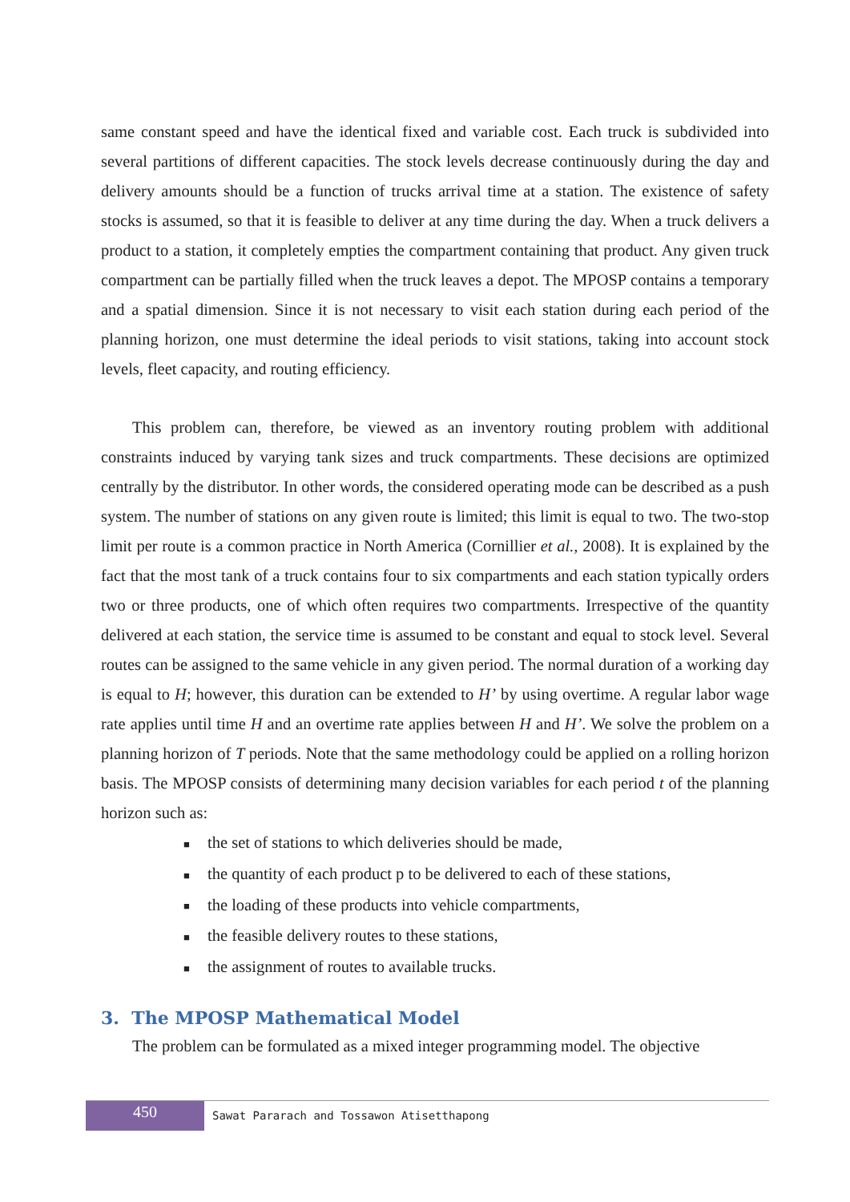same constant speed and have the identical fixed and variable cost. Each truck is subdivided into several partitions of different capacities. The stock levels decrease continuously during the day and delivery amounts should be a function of trucks arrival time at a station. The existence of safety stocks is assumed, so that it is feasible to deliver at any time during the day. When a truck delivers a product to a station, it completely empties the compartment containing that product. Any given truck compartment can be partially filled when the truck leaves a depot. The MPOSP contains a temporary and a spatial dimension. Since it is not necessary to visit each station during each period of the planning horizon, one must determine the ideal periods to visit stations, taking into account stock levels, fleet capacity, and routing efficiency.
This problem can, therefore, be viewed as an inventory routing problem with additional constraints induced by varying tank sizes and truck compartments. These decisions are optimized centrally by the distributor. In other words, the considered operating mode can be described as a push system. The number of stations on any given route is limited; this limit is equal to two. The two-stop limit per route is a common practice in North America (Cornillier et al., 2008). It is explained by the fact that the most tank of a truck contains four to six compartments and each station typically orders two or three products, one of which often requires two compartments. Irrespective of the quantity delivered at each station, the service time is assumed to be constant and equal to stock level. Several routes can be assigned to the same vehicle in any given period. The normal duration of a working day is equal to H; however, this duration can be extended to H’ by using overtime. A regular labor wage rate applies until time H and an overtime rate applies between H and H’. We solve the problem on a planning horizon of T periods. Note that the same methodology could be applied on a rolling horizon basis. The MPOSP consists of determining many decision variables for each period t of the planning horizon such as:
■ the set of stations to which deliveries should be made,
■ the quantity of each product p to be delivered to each of these stations,
■ the loading of these products into vehicle compartments,
■ the feasible delivery routes to these stations,
■ the assignment of routes to available trucks.
3. The MPOSP Mathematical Model
The problem can be formulated as a mixed integer programming model. The objective
450
Sawat Pararach and Tossawon Atisetthapong